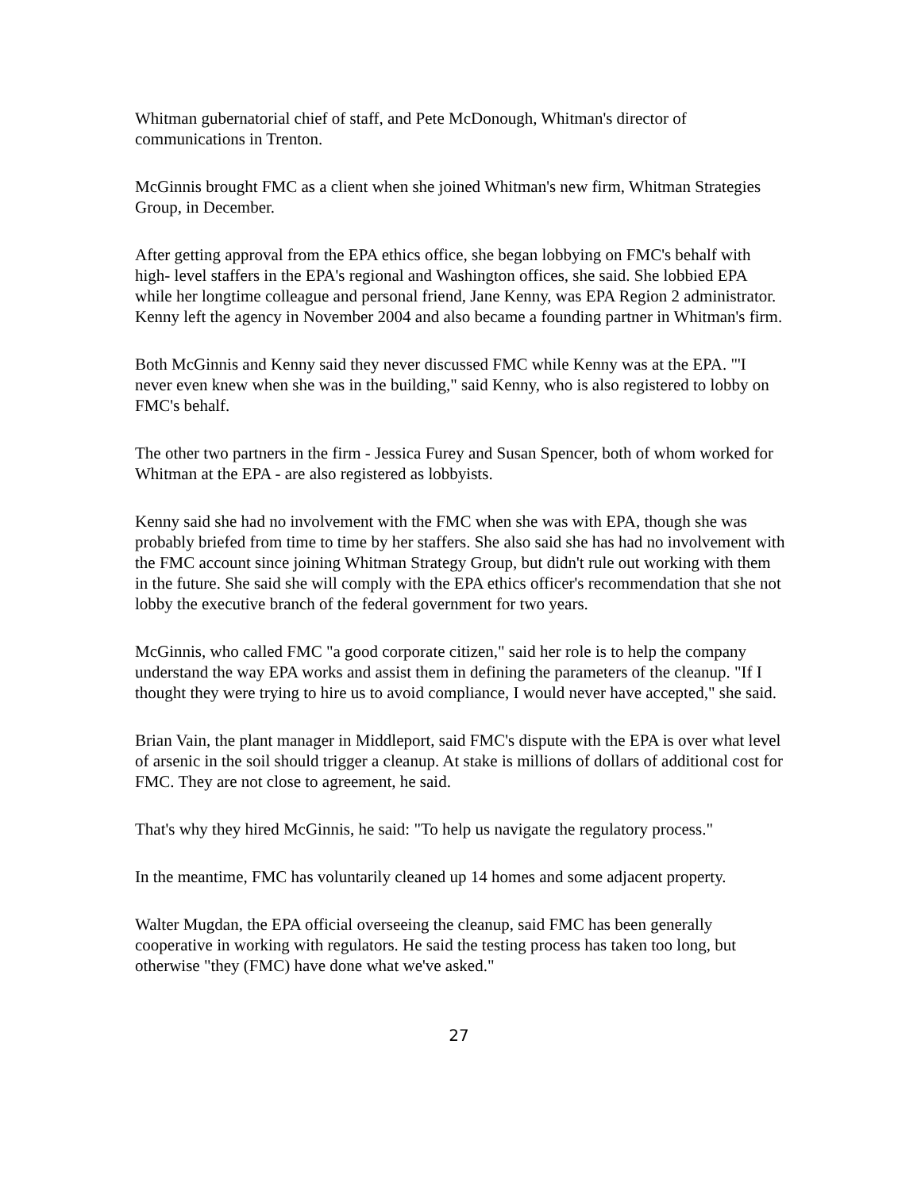Whitman gubernatorial chief of staff, and Pete McDonough, Whitman's director of communications in Trenton.
McGinnis brought FMC as a client when she joined Whitman's new firm, Whitman Strategies Group, in December.
After getting approval from the EPA ethics office, she began lobbying on FMC's behalf with high- level staffers in the EPA's regional and Washington offices, she said. She lobbied EPA while her longtime colleague and personal friend, Jane Kenny, was EPA Region 2 administrator. Kenny left the agency in November 2004 and also became a founding partner in Whitman's firm.
Both McGinnis and Kenny said they never discussed FMC while Kenny was at the EPA. "'I never even knew when she was in the building," said Kenny, who is also registered to lobby on FMC's behalf.
The other two partners in the firm - Jessica Furey and Susan Spencer, both of whom worked for Whitman at the EPA - are also registered as lobbyists.
Kenny said she had no involvement with the FMC when she was with EPA, though she was probably briefed from time to time by her staffers. She also said she has had no involvement with the FMC account since joining Whitman Strategy Group, but didn't rule out working with them in the future. She said she will comply with the EPA ethics officer's recommendation that she not lobby the executive branch of the federal government for two years.
McGinnis, who called FMC "a good corporate citizen," said her role is to help the company understand the way EPA works and assist them in defining the parameters of the cleanup. "If I thought they were trying to hire us to avoid compliance, I would never have accepted," she said.
Brian Vain, the plant manager in Middleport, said FMC's dispute with the EPA is over what level of arsenic in the soil should trigger a cleanup. At stake is millions of dollars of additional cost for FMC. They are not close to agreement, he said.
That's why they hired McGinnis, he said: "To help us navigate the regulatory process."
In the meantime, FMC has voluntarily cleaned up 14 homes and some adjacent property.
Walter Mugdan, the EPA official overseeing the cleanup, said FMC has been generally cooperative in working with regulators. He said the testing process has taken too long, but otherwise "they (FMC) have done what we've asked."
27